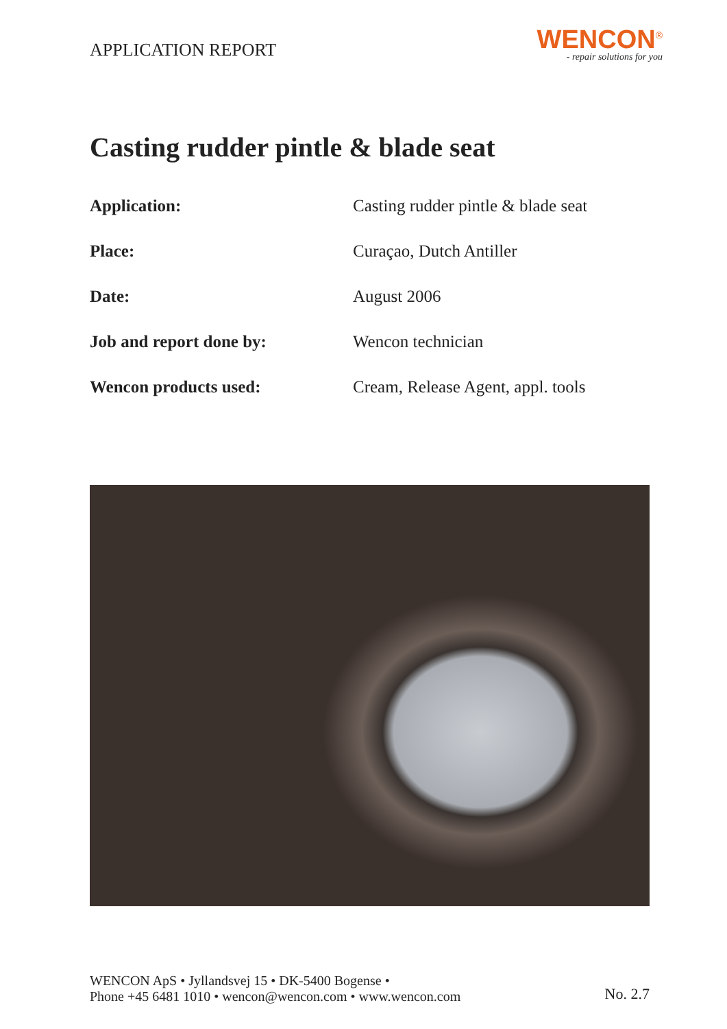APPLICATION REPORT
WENCON<sup>®</sup>
- repair solutions for you
Casting rudder pintle & blade seat
Application: Casting rudder pintle & blade seat
Place: Curaçao, Dutch Antiller
Date: August 2006
Job and report done by: Wencon technician
Wencon products used: Cream, Release Agent, appl. tools
WENCON ApS • Jyllandsvej 15 • DK-5400 Bogense •
Phone +45 6481 1010 • wencon@wencon.com • www.wencon.com
No. 2.7